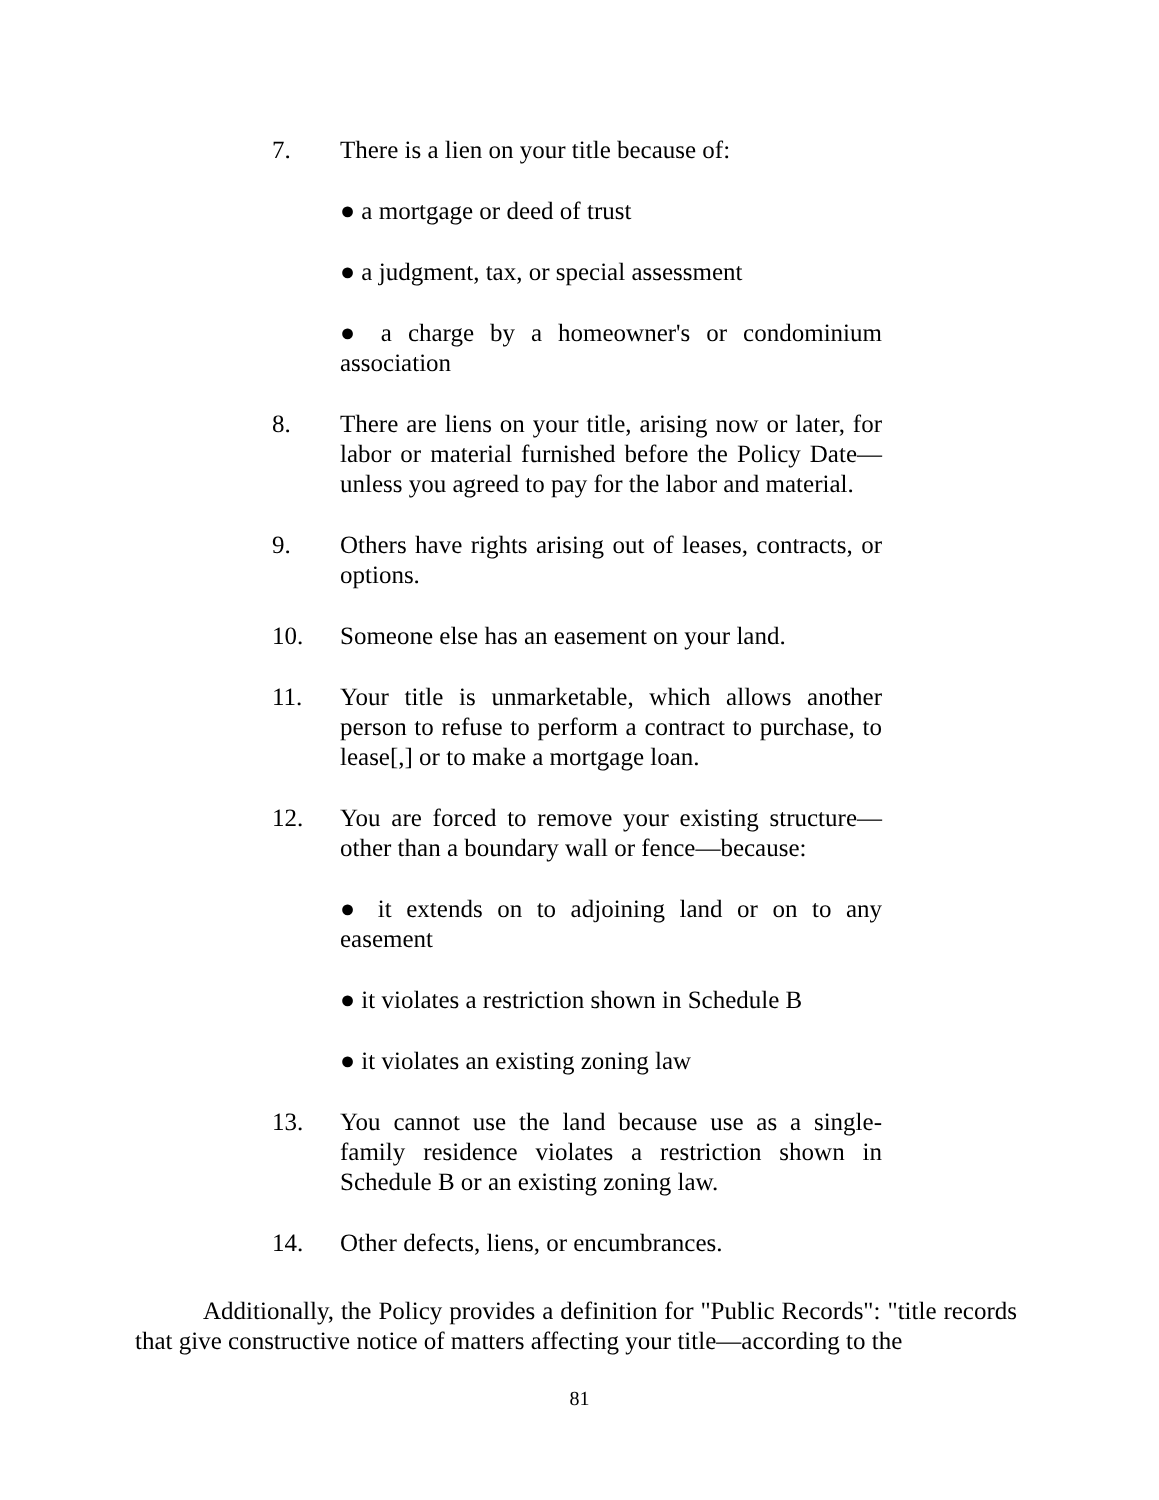7. There is a lien on your title because of:
● a mortgage or deed of trust
● a judgment, tax, or special assessment
● a charge by a homeowner's or condominium association
8. There are liens on your title, arising now or later, for labor or material furnished before the Policy Date—unless you agreed to pay for the labor and material.
9. Others have rights arising out of leases, contracts, or options.
10. Someone else has an easement on your land.
11. Your title is unmarketable, which allows another person to refuse to perform a contract to purchase, to lease[,] or to make a mortgage loan.
12. You are forced to remove your existing structure—other than a boundary wall or fence—because:
● it extends on to adjoining land or on to any easement
● it violates a restriction shown in Schedule B
● it violates an existing zoning law
13. You cannot use the land because use as a single-family residence violates a restriction shown in Schedule B or an existing zoning law.
14. Other defects, liens, or encumbrances.
Additionally, the Policy provides a definition for "Public Records": "title records that give constructive notice of matters affecting your title—according to the
81